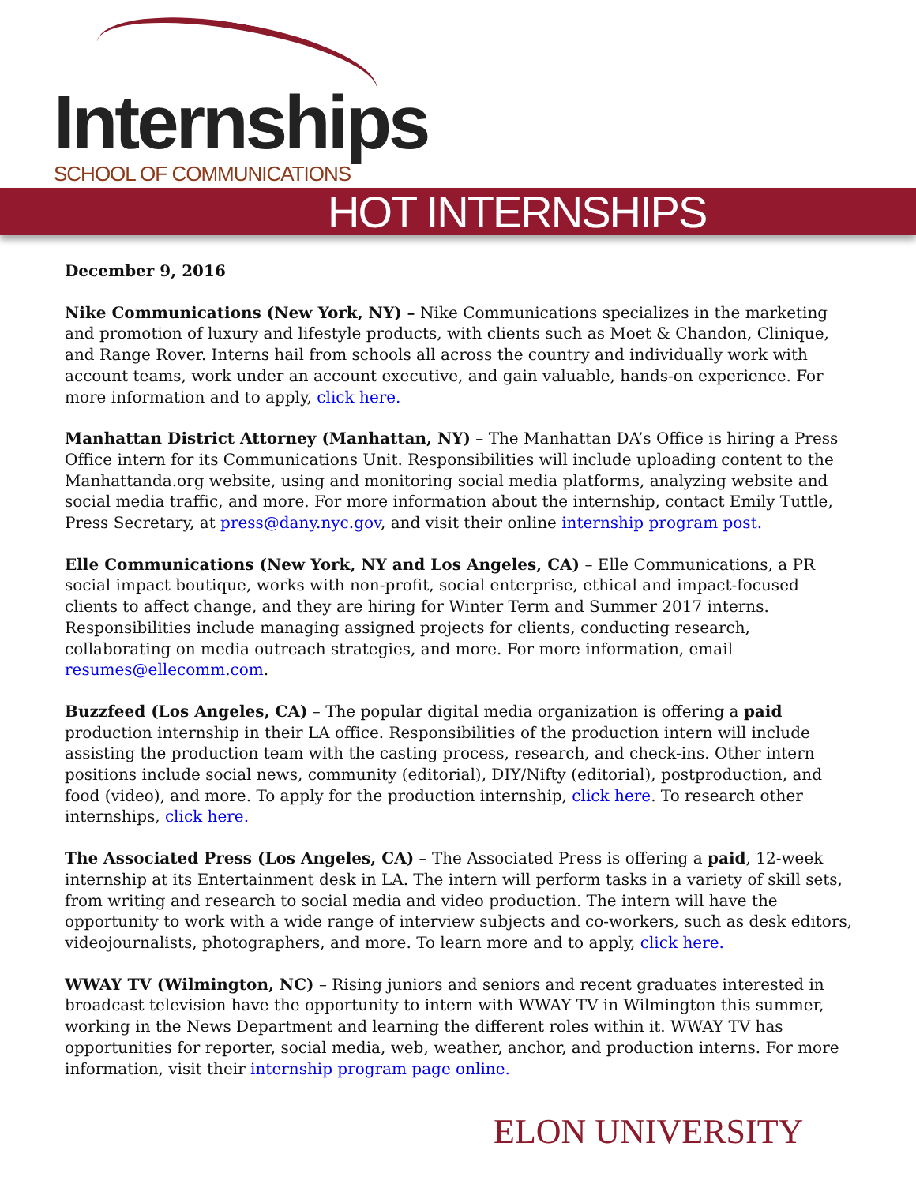Internships
SCHOOL OF COMMUNICATIONS
HOT INTERNSHIPS
December 9, 2016
Nike Communications (New York, NY) – Nike Communications specializes in the marketing and promotion of luxury and lifestyle products, with clients such as Moet & Chandon, Clinique, and Range Rover. Interns hail from schools all across the country and individually work with account teams, work under an account executive, and gain valuable, hands-on experience. For more information and to apply, click here.
Manhattan District Attorney (Manhattan, NY) – The Manhattan DA’s Office is hiring a Press Office intern for its Communications Unit. Responsibilities will include uploading content to the Manhattanda.org website, using and monitoring social media platforms, analyzing website and social media traffic, and more. For more information about the internship, contact Emily Tuttle, Press Secretary, at press@dany.nyc.gov, and visit their online internship program post.
Elle Communications (New York, NY and Los Angeles, CA) – Elle Communications, a PR social impact boutique, works with non-profit, social enterprise, ethical and impact-focused clients to affect change, and they are hiring for Winter Term and Summer 2017 interns. Responsibilities include managing assigned projects for clients, conducting research, collaborating on media outreach strategies, and more. For more information, email resumes@ellecomm.com.
Buzzfeed (Los Angeles, CA) – The popular digital media organization is offering a paid production internship in their LA office. Responsibilities of the production intern will include assisting the production team with the casting process, research, and check-ins. Other intern positions include social news, community (editorial), DIY/Nifty (editorial), postproduction, and food (video), and more. To apply for the production internship, click here. To research other internships, click here.
The Associated Press (Los Angeles, CA) – The Associated Press is offering a paid, 12-week internship at its Entertainment desk in LA. The intern will perform tasks in a variety of skill sets, from writing and research to social media and video production. The intern will have the opportunity to work with a wide range of interview subjects and co-workers, such as desk editors, videojournalists, photographers, and more. To learn more and to apply, click here.
WWAY TV (Wilmington, NC) – Rising juniors and seniors and recent graduates interested in broadcast television have the opportunity to intern with WWAY TV in Wilmington this summer, working in the News Department and learning the different roles within it. WWAY TV has opportunities for reporter, social media, web, weather, anchor, and production interns. For more information, visit their internship program page online.
ELON UNIVERSITY